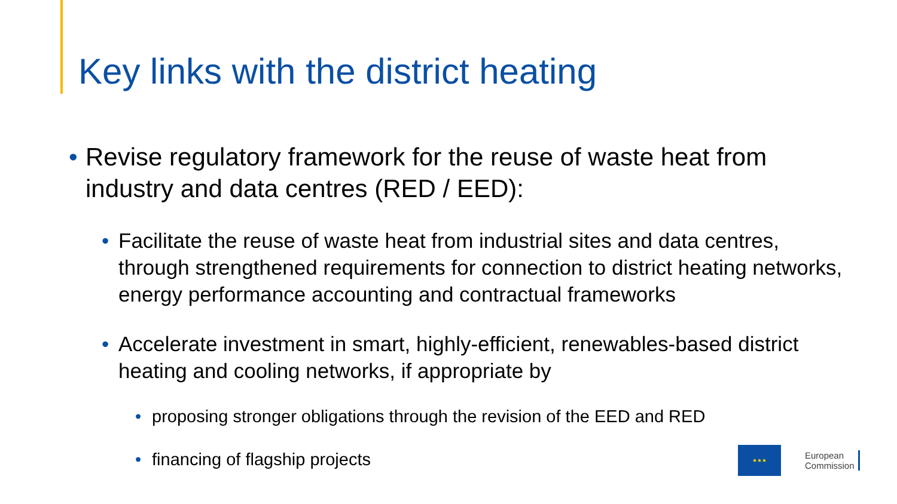Key links with the district heating
• Revise regulatory framework for the reuse of waste heat from industry and data centres (RED / EED):
• Facilitate the reuse of waste heat from industrial sites and data centres, through strengthened requirements for connection to district heating networks, energy performance accounting and contractual frameworks
• Accelerate investment in smart, highly-efficient, renewables-based district heating and cooling networks, if appropriate by
• proposing stronger obligations through the revision of the EED and RED
• financing of flagship projects
★★★
European
Commission